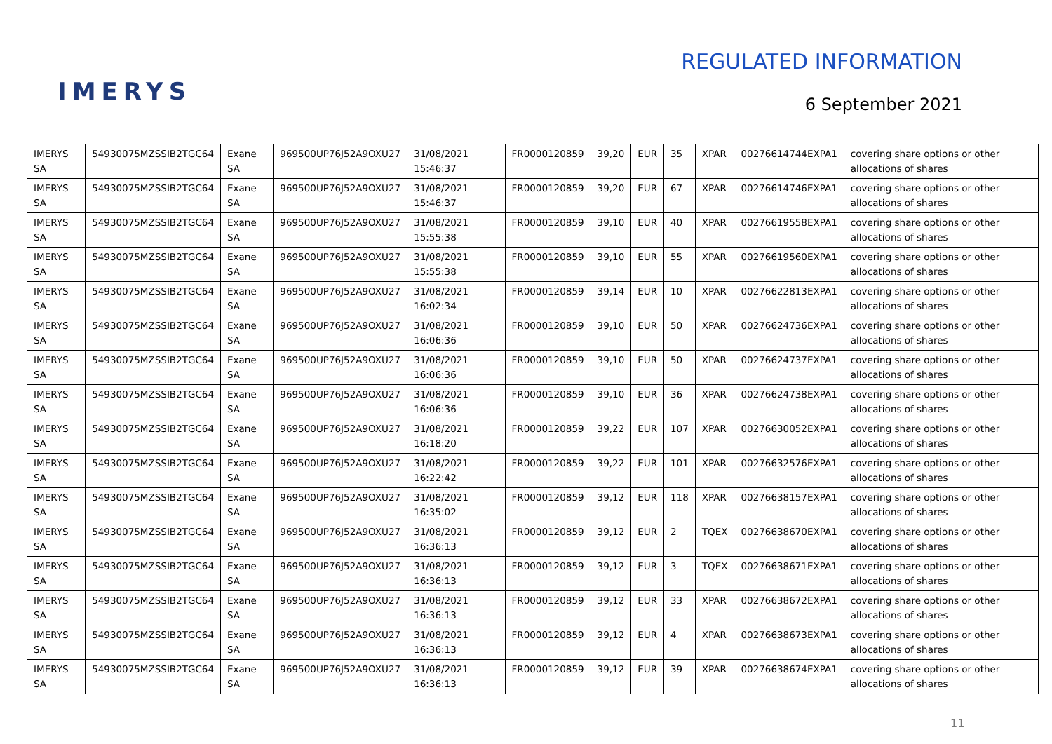IMERYS
REGULATED INFORMATION
6 September 2021
| IMERYS SA | 54930075MZSSIB2TGC64 | Exane SA | 969500UP76J52A9OXU27 | 31/08/2021 15:46:37 | FR0000120859 | 39,20 | EUR | 35 | XPAR | 00276614744EXPA1 | covering share options or other allocations of shares |
| IMERYS SA | 54930075MZSSIB2TGC64 | Exane SA | 969500UP76J52A9OXU27 | 31/08/2021 15:46:37 | FR0000120859 | 39,20 | EUR | 67 | XPAR | 00276614746EXPA1 | covering share options or other allocations of shares |
| IMERYS SA | 54930075MZSSIB2TGC64 | Exane SA | 969500UP76J52A9OXU27 | 31/08/2021 15:55:38 | FR0000120859 | 39,10 | EUR | 40 | XPAR | 00276619558EXPA1 | covering share options or other allocations of shares |
| IMERYS SA | 54930075MZSSIB2TGC64 | Exane SA | 969500UP76J52A9OXU27 | 31/08/2021 15:55:38 | FR0000120859 | 39,10 | EUR | 55 | XPAR | 00276619560EXPA1 | covering share options or other allocations of shares |
| IMERYS SA | 54930075MZSSIB2TGC64 | Exane SA | 969500UP76J52A9OXU27 | 31/08/2021 16:02:34 | FR0000120859 | 39,14 | EUR | 10 | XPAR | 00276622813EXPA1 | covering share options or other allocations of shares |
| IMERYS SA | 54930075MZSSIB2TGC64 | Exane SA | 969500UP76J52A9OXU27 | 31/08/2021 16:06:36 | FR0000120859 | 39,10 | EUR | 50 | XPAR | 00276624736EXPA1 | covering share options or other allocations of shares |
| IMERYS SA | 54930075MZSSIB2TGC64 | Exane SA | 969500UP76J52A9OXU27 | 31/08/2021 16:06:36 | FR0000120859 | 39,10 | EUR | 50 | XPAR | 00276624737EXPA1 | covering share options or other allocations of shares |
| IMERYS SA | 54930075MZSSIB2TGC64 | Exane SA | 969500UP76J52A9OXU27 | 31/08/2021 16:06:36 | FR0000120859 | 39,10 | EUR | 36 | XPAR | 00276624738EXPA1 | covering share options or other allocations of shares |
| IMERYS SA | 54930075MZSSIB2TGC64 | Exane SA | 969500UP76J52A9OXU27 | 31/08/2021 16:18:20 | FR0000120859 | 39,22 | EUR | 107 | XPAR | 00276630052EXPA1 | covering share options or other allocations of shares |
| IMERYS SA | 54930075MZSSIB2TGC64 | Exane SA | 969500UP76J52A9OXU27 | 31/08/2021 16:22:42 | FR0000120859 | 39,22 | EUR | 101 | XPAR | 00276632576EXPA1 | covering share options or other allocations of shares |
| IMERYS SA | 54930075MZSSIB2TGC64 | Exane SA | 969500UP76J52A9OXU27 | 31/08/2021 16:35:02 | FR0000120859 | 39,12 | EUR | 118 | XPAR | 00276638157EXPA1 | covering share options or other allocations of shares |
| IMERYS SA | 54930075MZSSIB2TGC64 | Exane SA | 969500UP76J52A9OXU27 | 31/08/2021 16:36:13 | FR0000120859 | 39,12 | EUR | 2 | TQEX | 00276638670EXPA1 | covering share options or other allocations of shares |
| IMERYS SA | 54930075MZSSIB2TGC64 | Exane SA | 969500UP76J52A9OXU27 | 31/08/2021 16:36:13 | FR0000120859 | 39,12 | EUR | 3 | TQEX | 00276638671EXPA1 | covering share options or other allocations of shares |
| IMERYS SA | 54930075MZSSIB2TGC64 | Exane SA | 969500UP76J52A9OXU27 | 31/08/2021 16:36:13 | FR0000120859 | 39,12 | EUR | 33 | XPAR | 00276638672EXPA1 | covering share options or other allocations of shares |
| IMERYS SA | 54930075MZSSIB2TGC64 | Exane SA | 969500UP76J52A9OXU27 | 31/08/2021 16:36:13 | FR0000120859 | 39,12 | EUR | 4 | XPAR | 00276638673EXPA1 | covering share options or other allocations of shares |
| IMERYS SA | 54930075MZSSIB2TGC64 | Exane SA | 969500UP76J52A9OXU27 | 31/08/2021 16:36:13 | FR0000120859 | 39,12 | EUR | 39 | XPAR | 00276638674EXPA1 | covering share options or other allocations of shares |
11